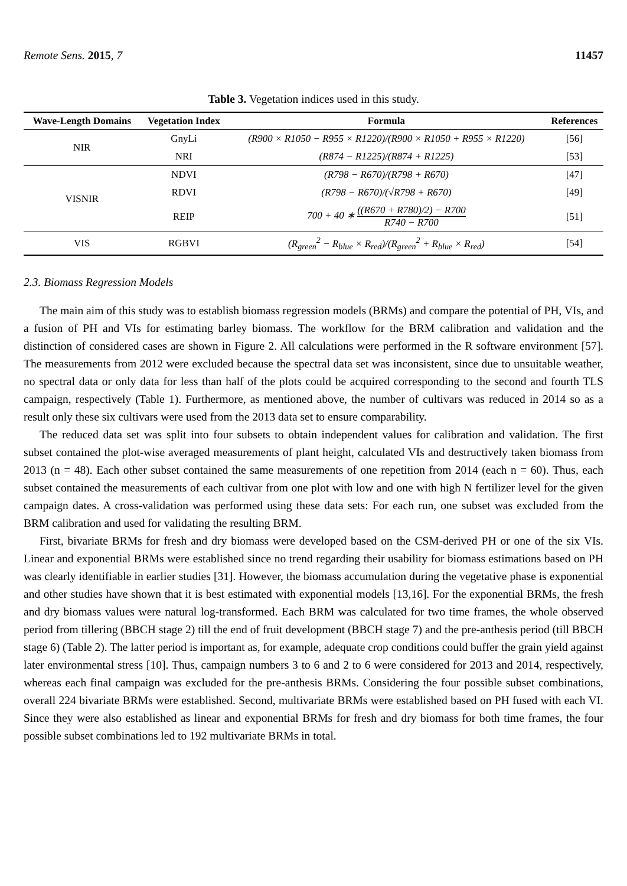Remote Sens. 2015, 7 11457
Table 3. Vegetation indices used in this study.
| Wave-Length Domains | Vegetation Index | Formula | References |
| --- | --- | --- | --- |
| NIR | GnyLi | (R900 × R1050 − R955 × R1220)/(R900 × R1050 + R955 × R1220) | [56] |
| | NRI | (R874 − R1225)/(R874 + R1225) | [53] |
| VISNIR | NDVI | (R798 − R670)/(R798 + R670) | [47] |
| | RDVI | (R798 − R670)/(√R798 + R670) | [49] |
| | REIP | 700 + 40 ∗ ((R670 + R780)/2) − R700 R740 − R700 | [51] |
| VIS | RGBVI | (R<sub>green</sub><sup>2</sup> − R<sub>blue</sub> × R<sub>red</sub>)/(R<sub>green</sub><sup>2</sup> + R<sub>blue</sub> × R<sub>red</sub>) | [54] |
2.3. Biomass Regression Models
The main aim of this study was to establish biomass regression models (BRMs) and compare the potential of PH, VIs, and a fusion of PH and VIs for estimating barley biomass. The workflow for the BRM calibration and validation and the distinction of considered cases are shown in Figure 2. All calculations were performed in the R software environment [57]. The measurements from 2012 were excluded because the spectral data set was inconsistent, since due to unsuitable weather, no spectral data or only data for less than half of the plots could be acquired corresponding to the second and fourth TLS campaign, respectively (Table 1). Furthermore, as mentioned above, the number of cultivars was reduced in 2014 so as a result only these six cultivars were used from the 2013 data set to ensure comparability.
The reduced data set was split into four subsets to obtain independent values for calibration and validation. The first subset contained the plot-wise averaged measurements of plant height, calculated VIs and destructively taken biomass from 2013 (n = 48). Each other subset contained the same measurements of one repetition from 2014 (each n = 60). Thus, each subset contained the measurements of each cultivar from one plot with low and one with high N fertilizer level for the given campaign dates. A cross-validation was performed using these data sets: For each run, one subset was excluded from the BRM calibration and used for validating the resulting BRM.
First, bivariate BRMs for fresh and dry biomass were developed based on the CSM-derived PH or one of the six VIs. Linear and exponential BRMs were established since no trend regarding their usability for biomass estimations based on PH was clearly identifiable in earlier studies [31]. However, the biomass accumulation during the vegetative phase is exponential and other studies have shown that it is best estimated with exponential models [13,16]. For the exponential BRMs, the fresh and dry biomass values were natural log-transformed. Each BRM was calculated for two time frames, the whole observed period from tillering (BBCH stage 2) till the end of fruit development (BBCH stage 7) and the pre-anthesis period (till BBCH stage 6) (Table 2). The latter period is important as, for example, adequate crop conditions could buffer the grain yield against later environmental stress [10]. Thus, campaign numbers 3 to 6 and 2 to 6 were considered for 2013 and 2014, respectively, whereas each final campaign was excluded for the pre-anthesis BRMs. Considering the four possible subset combinations, overall 224 bivariate BRMs were established. Second, multivariate BRMs were established based on PH fused with each VI. Since they were also established as linear and exponential BRMs for fresh and dry biomass for both time frames, the four possible subset combinations led to 192 multivariate BRMs in total.